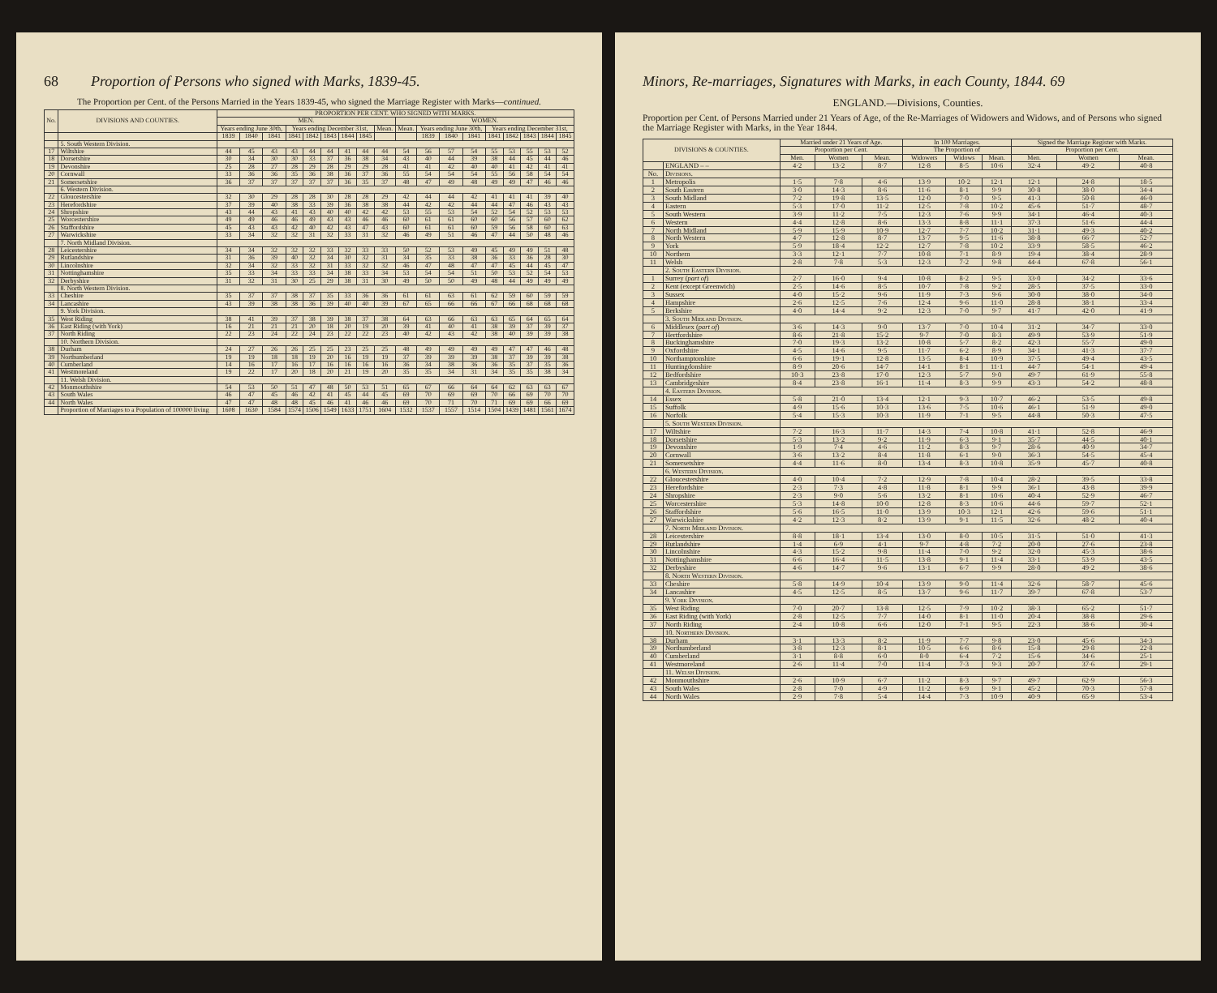68 Proportion of Persons who signed with Marks, 1839-45.
The Proportion per Cent. of the Persons Married in the Years 1839-45, who signed the Marriage Register with Marks—continued.
| No. | DIVISIONS AND COUNTIES. | PROPORTION PER CENT. WHO SIGNED WITH MARKS. | | | | | | | | | | | | | | | | | |
| --- | --- | --- | --- | --- | --- | --- | --- | --- | --- | --- | --- | --- | --- | --- | --- | --- | --- | --- | --- |
| | | MEN. | | | | | | | | | WOMEN. | | | | | | | | |
| | | Years ending June 30th, | | | Years ending December 31st, | | | | | Mean. | Mean. | Years ending June 30th, | | | Years ending December 31st, | | | | |
| | | 1839 | 1840 | 1841 | 1841 | 1842 | 1843 | 1844 | 1845 | | | 1839 | 1840 | 1841 | 1841 | 1842 | 1843 | 1844 | 1845 |
| | 5. South Western Division. | | | | | | | | | | | | | | | | | | |
| 17 | Wiltshire | 44 | 45 | 43 | 43 | 44 | 44 | 41 | 44 | 44 | 54 | 56 | 57 | 54 | 55 | 53 | 55 | 53 | 52 |
| 18 | Dorsetshire | 30 | 34 | 30 | 30 | 33 | 37 | 36 | 38 | 34 | 43 | 40 | 44 | 39 | 38 | 44 | 45 | 44 | 46 |
| 19 | Devonshire | 25 | 28 | 27 | 28 | 29 | 28 | 29 | 29 | 28 | 41 | 41 | 42 | 40 | 40 | 41 | 42 | 41 | 41 |
| 20 | Cornwall | 33 | 36 | 36 | 35 | 36 | 38 | 36 | 37 | 36 | 55 | 54 | 54 | 54 | 55 | 56 | 58 | 54 | 54 |
| 21 | Somersetshire | 36 | 37 | 37 | 37 | 37 | 37 | 36 | 35 | 37 | 48 | 47 | 49 | 48 | 49 | 49 | 47 | 46 | 46 |
| | 6. Western Division. | | | | | | | | | | | | | | | | | | |
| 22 | Gloucestershire | 32 | 30 | 29 | 28 | 28 | 30 | 28 | 28 | 29 | 42 | 44 | 44 | 42 | 41 | 41 | 41 | 39 | 40 |
| 23 | Herefordshire | 37 | 39 | 40 | 38 | 33 | 39 | 36 | 38 | 38 | 44 | 42 | 42 | 44 | 44 | 47 | 46 | 43 | 43 |
| 24 | Shropshire | 43 | 44 | 43 | 41 | 43 | 40 | 40 | 42 | 42 | 53 | 55 | 53 | 54 | 52 | 54 | 52 | 53 | 53 |
| 25 | Worcestershire | 49 | 49 | 46 | 46 | 49 | 43 | 43 | 46 | 46 | 60 | 61 | 61 | 60 | 60 | 56 | 57 | 60 | 62 |
| 26 | Staffordshire | 45 | 43 | 43 | 42 | 40 | 42 | 43 | 47 | 43 | 60 | 61 | 61 | 60 | 59 | 56 | 58 | 60 | 63 |
| 27 | Warwickshire | 33 | 34 | 32 | 32 | 31 | 32 | 33 | 31 | 32 | 46 | 49 | 51 | 46 | 47 | 44 | 50 | 48 | 46 |
| | 7. North Midland Division. | | | | | | | | | | | | | | | | | | |
| 28 | Leicestershire | 34 | 34 | 32 | 32 | 32 | 33 | 32 | 33 | 33 | 50 | 52 | 53 | 49 | 45 | 49 | 49 | 51 | 48 |
| 29 | Rutlandshire | 31 | 36 | 39 | 40 | 32 | 34 | 30 | 32 | 31 | 34 | 35 | 33 | 38 | 36 | 33 | 36 | 28 | 30 |
| 30 | Lincolnshire | 32 | 34 | 32 | 33 | 32 | 31 | 33 | 32 | 32 | 46 | 47 | 48 | 47 | 47 | 45 | 44 | 45 | 47 |
| 31 | Nottinghamshire | 35 | 33 | 34 | 33 | 33 | 34 | 38 | 33 | 34 | 53 | 54 | 54 | 51 | 50 | 53 | 52 | 54 | 53 |
| 32 | Derbyshire | 31 | 32 | 31 | 30 | 25 | 29 | 38 | 31 | 30 | 49 | 50 | 50 | 49 | 48 | 44 | 49 | 49 | 49 |
| | 8. North Western Division. | | | | | | | | | | | | | | | | | | |
| 33 | Cheshire | 35 | 37 | 37 | 38 | 37 | 35 | 33 | 36 | 36 | 61 | 61 | 63 | 61 | 62 | 59 | 60 | 59 | 59 |
| 34 | Lancashire | 43 | 39 | 38 | 38 | 36 | 39 | 40 | 40 | 39 | 67 | 65 | 66 | 66 | 67 | 66 | 68 | 68 | 68 |
| | 9. York Division. | | | | | | | | | | | | | | | | | | |
| 35 | West Riding | 38 | 41 | 39 | 37 | 38 | 39 | 38 | 37 | 38 | 64 | 63 | 66 | 63 | 63 | 65 | 64 | 65 | 64 |
| 36 | East Riding (with York) | 16 | 21 | 21 | 21 | 20 | 18 | 20 | 19 | 20 | 39 | 41 | 40 | 41 | 38 | 39 | 37 | 39 | 37 |
| 37 | North Riding | 22 | 23 | 24 | 22 | 24 | 23 | 22 | 22 | 23 | 40 | 42 | 43 | 42 | 38 | 40 | 39 | 39 | 38 |
| | 10. Northern Division. | | | | | | | | | | | | | | | | | | |
| 38 | Durham | 24 | 27 | 26 | 26 | 25 | 25 | 23 | 25 | 25 | 48 | 49 | 49 | 49 | 49 | 47 | 47 | 46 | 48 |
| 39 | Northumberland | 19 | 19 | 18 | 18 | 19 | 20 | 16 | 19 | 19 | 37 | 39 | 39 | 39 | 38 | 37 | 39 | 39 | 38 |
| 40 | Cumberland | 14 | 16 | 17 | 16 | 17 | 16 | 16 | 16 | 16 | 36 | 34 | 38 | 36 | 36 | 35 | 37 | 35 | 36 |
| 41 | Westmoreland | 19 | 22 | 17 | 20 | 18 | 20 | 21 | 19 | 20 | 35 | 35 | 34 | 31 | 34 | 35 | 35 | 38 | 34 |
| | 11. Welsh Division. | | | | | | | | | | | | | | | | | | |
| 42 | Monmouthshire | 54 | 53 | 50 | 51 | 47 | 48 | 50 | 53 | 51 | 65 | 67 | 66 | 64 | 64 | 62 | 63 | 63 | 67 |
| 43 | South Wales | 46 | 47 | 45 | 46 | 42 | 41 | 45 | 44 | 45 | 69 | 70 | 69 | 69 | 70 | 66 | 69 | 70 | 70 |
| 44 | North Wales | 47 | 47 | 48 | 48 | 45 | 46 | 41 | 46 | 46 | 69 | 70 | 71 | 70 | 71 | 69 | 69 | 66 | 69 |
| | Proportion of Marriages to a Population of 100000 living | 1608 | 1630 | 1584 | 1574 | 1506 | 1549 | 1633 | 1751 | 1604 | 1532 | 1537 | 1557 | 1514 | 1504 | 1439 | 1481 | 1561 | 1674 |
Minors, Re-marriages, Signatures with Marks, in each County, 1844. 69
ENGLAND.—Divisions, Counties.
Proportion per Cent. of Persons Married under 21 Years of Age, of the Re-Marriages of Widowers and Widows, and of Persons who signed the Marriage Register with Marks, in the Year 1844.
| DIVISIONS & COUNTIES. | | Married under 21 Years of Age. | | | In 100 Marriages. | | | Signed the Marriage Register with Marks. | | |
| --- | --- | --- | --- | --- | --- | --- | --- | --- | --- | --- |
| | | Proportion per Cent. | | | The Proportion of | | | Proportion per Cent. | | |
| | | Men. | Women | Mean. | Widowers | Widows | Mean. | Men. | Women | Mean. |
| | ENGLAND – – | 4·2 | 13·2 | 8·7 | 12·8 | 8·5 | 10·6 | 32·4 | 49·2 | 40·8 |
| No. | Divisions. | | | | | | | | | |
| 1 | Metropolis | 1·5 | 7·8 | 4·6 | 13·9 | 10·2 | 12·1 | 12·1 | 24·8 | 18·5 |
| 2 | South Eastern | 3·0 | 14·3 | 8·6 | 11·6 | 8·1 | 9·9 | 30·8 | 38·0 | 34·4 |
| 3 | South Midland | 7·2 | 19·8 | 13·5 | 12·0 | 7·0 | 9·5 | 41·3 | 50·8 | 46·0 |
| 4 | Eastern | 5·3 | 17·0 | 11·2 | 12·5 | 7·8 | 10·2 | 45·6 | 51·7 | 48·7 |
| 5 | South Western | 3·9 | 11·2 | 7·5 | 12·3 | 7·6 | 9·9 | 34·1 | 46·4 | 40·3 |
| 6 | Western | 4·4 | 12·8 | 8·6 | 13·3 | 8·8 | 11·1 | 37·3 | 51·6 | 44·4 |
| 7 | North Midland | 5·9 | 15·9 | 10·9 | 12·7 | 7·7 | 10·2 | 31·1 | 49·3 | 40·2 |
| 8 | North Western | 4·7 | 12·8 | 8·7 | 13·7 | 9·5 | 11·6 | 38·8 | 66·7 | 52·7 |
| 9 | York | 5·9 | 18·4 | 12·2 | 12·7 | 7·8 | 10·2 | 33·9 | 58·5 | 46·2 |
| 10 | Northern | 3·3 | 12·1 | 7·7 | 10·8 | 7·1 | 8·9 | 19·4 | 38·4 | 28·9 |
| 11 | Welsh | 2·8 | 7·8 | 5·3 | 12·3 | 7·2 | 9·8 | 44·4 | 67·8 | 56·1 |
| | 2. South Eastern Division. | | | | | | | | | |
| 1 | Surrey ( part of ) | 2·7 | 16·0 | 9·4 | 10·8 | 8·2 | 9·5 | 33·0 | 34·2 | 33·6 |
| 2 | Kent (except Greenwich) | 2·5 | 14·6 | 8·5 | 10·7 | 7·8 | 9·2 | 28·5 | 37·5 | 33·0 |
| 3 | Sussex | 4·0 | 15·2 | 9·6 | 11·9 | 7·3 | 9·6 | 30·0 | 38·0 | 34·0 |
| 4 | Hampshire | 2·6 | 12·5 | 7·6 | 12·4 | 9·6 | 11·0 | 28·8 | 38·1 | 33·4 |
| 5 | Berkshire | 4·0 | 14·4 | 9·2 | 12·3 | 7·0 | 9·7 | 41·7 | 42·0 | 41·9 |
| | 3. South Midland Division. | | | | | | | | | |
| 6 | Middlesex ( part of ) | 3·6 | 14·3 | 9·0 | 13·7 | 7·0 | 10·4 | 31·2 | 34·7 | 33·0 |
| 7 | Hertfordshire | 8·6 | 21·8 | 15·2 | 9·7 | 7·0 | 8·3 | 49·9 | 53·9 | 51·9 |
| 8 | Buckinghamshire | 7·0 | 19·3 | 13·2 | 10·8 | 5·7 | 8·2 | 42·3 | 55·7 | 49·0 |
| 9 | Oxfordshire | 4·5 | 14·6 | 9·5 | 11·7 | 6·2 | 8·9 | 34·1 | 41·3 | 37·7 |
| 10 | Northamptonshire | 6·6 | 19·1 | 12·8 | 13·5 | 8·4 | 10·9 | 37·5 | 49·4 | 43·5 |
| 11 | Huntingdonshire | 8·9 | 20·6 | 14·7 | 14·1 | 8·1 | 11·1 | 44·7 | 54·1 | 49·4 |
| 12 | Bedfordshire | 10·3 | 23·8 | 17·0 | 12·3 | 5·7 | 9·0 | 49·7 | 61·9 | 55·8 |
| 13 | Cambridgeshire | 8·4 | 23·8 | 16·1 | 11·4 | 8·3 | 9·9 | 43·3 | 54·2 | 48·8 |
| | 4. Eastern Division. | | | | | | | | | |
| 14 | Essex | 5·8 | 21·0 | 13·4 | 12·1 | 9·3 | 10·7 | 46·2 | 53·5 | 49·8 |
| 15 | Suffolk | 4·9 | 15·6 | 10·3 | 13·6 | 7·5 | 10·6 | 46·1 | 51·9 | 49·0 |
| 16 | Norfolk | 5·4 | 15·3 | 10·3 | 11·9 | 7·1 | 9·5 | 44·8 | 50·3 | 47·5 |
| | 5. South Western Division. | | | | | | | | | |
| 17 | Wiltshire | 7·2 | 16·3 | 11·7 | 14·3 | 7·4 | 10·8 | 41·1 | 52·8 | 46·9 |
| 18 | Dorsetshire | 5·3 | 13·2 | 9·2 | 11·9 | 6·3 | 9·1 | 35·7 | 44·5 | 40·1 |
| 19 | Devonshire | 1·9 | 7·4 | 4·6 | 11·2 | 8·3 | 9·7 | 28·6 | 40·9 | 34·7 |
| 20 | Cornwall | 3·6 | 13·2 | 8·4 | 11·8 | 6·1 | 9·0 | 36·3 | 54·5 | 45·4 |
| 21 | Somersetshire | 4·4 | 11·6 | 8·0 | 13·4 | 8·3 | 10·8 | 35·9 | 45·7 | 40·8 |
| | 6. Western Division. | | | | | | | | | |
| 22 | Gloucestershire | 4·0 | 10·4 | 7·2 | 12·9 | 7·8 | 10·4 | 28·2 | 39·5 | 33·8 |
| 23 | Herefordshire | 2·3 | 7·3 | 4·8 | 11·8 | 8·1 | 9·9 | 36·1 | 43·8 | 39·9 |
| 24 | Shropshire | 2·3 | 9·0 | 5·6 | 13·2 | 8·1 | 10·6 | 40·4 | 52·9 | 46·7 |
| 25 | Worcestershire | 5·3 | 14·8 | 10·0 | 12·8 | 8·3 | 10·6 | 44·6 | 59·7 | 52·1 |
| 26 | Staffordshire | 5·6 | 16·5 | 11·0 | 13·9 | 10·3 | 12·1 | 42·6 | 59·6 | 51·1 |
| 27 | Warwickshire | 4·2 | 12·3 | 8·2 | 13·9 | 9·1 | 11·5 | 32·6 | 48·2 | 40·4 |
| | 7. North Midland Division. | | | | | | | | | |
| 28 | Leicestershire | 8·8 | 18·1 | 13·4 | 13·0 | 8·0 | 10·5 | 31·5 | 51·0 | 41·3 |
| 29 | Rutlandshire | 1·4 | 6·9 | 4·1 | 9·7 | 4·8 | 7·2 | 20·0 | 27·6 | 23·8 |
| 30 | Lincolnshire | 4·3 | 15·2 | 9·8 | 11·4 | 7·0 | 9·2 | 32·0 | 45·3 | 38·6 |
| 31 | Nottinghamshire | 6·6 | 16·4 | 11·5 | 13·8 | 9·1 | 11·4 | 33·1 | 53·9 | 43·5 |
| 32 | Derbyshire | 4·6 | 14·7 | 9·6 | 13·1 | 6·7 | 9·9 | 28·0 | 49·2 | 38·6 |
| | 8. North Western Division. | | | | | | | | | |
| 33 | Cheshire | 5·8 | 14·9 | 10·4 | 13·9 | 9·0 | 11·4 | 32·6 | 58·7 | 45·6 |
| 34 | Lancashire | 4·5 | 12·5 | 8·5 | 13·7 | 9·6 | 11·7 | 39·7 | 67·8 | 53·7 |
| | 9. York Division. | | | | | | | | | |
| 35 | West Riding | 7·0 | 20·7 | 13·8 | 12·5 | 7·9 | 10·2 | 38·3 | 65·2 | 51·7 |
| 36 | East Riding (with York) | 2·8 | 12·5 | 7·7 | 14·0 | 8·1 | 11·0 | 20·4 | 38·8 | 29·6 |
| 37 | North Riding | 2·4 | 10·8 | 6·6 | 12·0 | 7·1 | 9·5 | 22·3 | 38·6 | 30·4 |
| | 10. Northern Division. | | | | | | | | | |
| 38 | Durham | 3·1 | 13·3 | 8·2 | 11·9 | 7·7 | 9·8 | 23·0 | 45·6 | 34·3 |
| 39 | Northumberland | 3·8 | 12·3 | 8·1 | 10·5 | 6·6 | 8·6 | 15·8 | 29·8 | 22·8 |
| 40 | Cumberland | 3·1 | 8·8 | 6·0 | 8·0 | 6·4 | 7·2 | 15·6 | 34·6 | 25·1 |
| 41 | Westmoreland | 2·6 | 11·4 | 7·0 | 11·4 | 7·3 | 9·3 | 20·7 | 37·6 | 29·1 |
| | 11. Welsh Division. | | | | | | | | | |
| 42 | Monmouthshire | 2·6 | 10·9 | 6·7 | 11·2 | 8·3 | 9·7 | 49·7 | 62·9 | 56·3 |
| 43 | South Wales | 2·8 | 7·0 | 4·9 | 11·2 | 6·9 | 9·1 | 45·2 | 70·3 | 57·8 |
| 44 | North Wales | 2·9 | 7·8 | 5·4 | 14·4 | 7·3 | 10·9 | 40·9 | 65·9 | 53·4 |